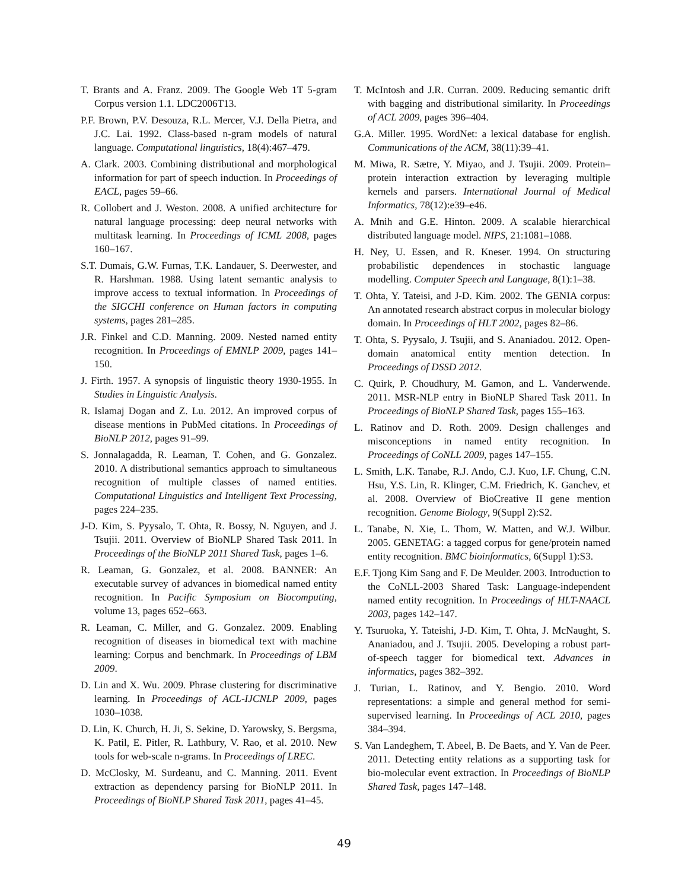T. Brants and A. Franz. 2009. The Google Web 1T 5-gram Corpus version 1.1. LDC2006T13.
P.F. Brown, P.V. Desouza, R.L. Mercer, V.J. Della Pietra, and J.C. Lai. 1992. Class-based n-gram models of natural language. Computational linguistics, 18(4):467–479.
A. Clark. 2003. Combining distributional and morphological information for part of speech induction. In Proceedings of EACL, pages 59–66.
R. Collobert and J. Weston. 2008. A unified architecture for natural language processing: deep neural networks with multitask learning. In Proceedings of ICML 2008, pages 160–167.
S.T. Dumais, G.W. Furnas, T.K. Landauer, S. Deerwester, and R. Harshman. 1988. Using latent semantic analysis to improve access to textual information. In Proceedings of the SIGCHI conference on Human factors in computing systems, pages 281–285.
J.R. Finkel and C.D. Manning. 2009. Nested named entity recognition. In Proceedings of EMNLP 2009, pages 141–150.
J. Firth. 1957. A synopsis of linguistic theory 1930-1955. In Studies in Linguistic Analysis.
R. Islamaj Dogan and Z. Lu. 2012. An improved corpus of disease mentions in PubMed citations. In Proceedings of BioNLP 2012, pages 91–99.
S. Jonnalagadda, R. Leaman, T. Cohen, and G. Gonzalez. 2010. A distributional semantics approach to simultaneous recognition of multiple classes of named entities. Computational Linguistics and Intelligent Text Processing, pages 224–235.
J-D. Kim, S. Pyysalo, T. Ohta, R. Bossy, N. Nguyen, and J. Tsujii. 2011. Overview of BioNLP Shared Task 2011. In Proceedings of the BioNLP 2011 Shared Task, pages 1–6.
R. Leaman, G. Gonzalez, et al. 2008. BANNER: An executable survey of advances in biomedical named entity recognition. In Pacific Symposium on Biocomputing, volume 13, pages 652–663.
R. Leaman, C. Miller, and G. Gonzalez. 2009. Enabling recognition of diseases in biomedical text with machine learning: Corpus and benchmark. In Proceedings of LBM 2009.
D. Lin and X. Wu. 2009. Phrase clustering for discriminative learning. In Proceedings of ACL-IJCNLP 2009, pages 1030–1038.
D. Lin, K. Church, H. Ji, S. Sekine, D. Yarowsky, S. Bergsma, K. Patil, E. Pitler, R. Lathbury, V. Rao, et al. 2010. New tools for web-scale n-grams. In Proceedings of LREC.
D. McClosky, M. Surdeanu, and C. Manning. 2011. Event extraction as dependency parsing for BioNLP 2011. In Proceedings of BioNLP Shared Task 2011, pages 41–45.
T. McIntosh and J.R. Curran. 2009. Reducing semantic drift with bagging and distributional similarity. In Proceedings of ACL 2009, pages 396–404.
G.A. Miller. 1995. WordNet: a lexical database for english. Communications of the ACM, 38(11):39–41.
M. Miwa, R. Sætre, Y. Miyao, and J. Tsujii. 2009. Protein–protein interaction extraction by leveraging multiple kernels and parsers. International Journal of Medical Informatics, 78(12):e39–e46.
A. Mnih and G.E. Hinton. 2009. A scalable hierarchical distributed language model. NIPS, 21:1081–1088.
H. Ney, U. Essen, and R. Kneser. 1994. On structuring probabilistic dependences in stochastic language modelling. Computer Speech and Language, 8(1):1–38.
T. Ohta, Y. Tateisi, and J-D. Kim. 2002. The GENIA corpus: An annotated research abstract corpus in molecular biology domain. In Proceedings of HLT 2002, pages 82–86.
T. Ohta, S. Pyysalo, J. Tsujii, and S. Ananiadou. 2012. Open-domain anatomical entity mention detection. In Proceedings of DSSD 2012.
C. Quirk, P. Choudhury, M. Gamon, and L. Vanderwende. 2011. MSR-NLP entry in BioNLP Shared Task 2011. In Proceedings of BioNLP Shared Task, pages 155–163.
L. Ratinov and D. Roth. 2009. Design challenges and misconceptions in named entity recognition. In Proceedings of CoNLL 2009, pages 147–155.
L. Smith, L.K. Tanabe, R.J. Ando, C.J. Kuo, I.F. Chung, C.N. Hsu, Y.S. Lin, R. Klinger, C.M. Friedrich, K. Ganchev, et al. 2008. Overview of BioCreative II gene mention recognition. Genome Biology, 9(Suppl 2):S2.
L. Tanabe, N. Xie, L. Thom, W. Matten, and W.J. Wilbur. 2005. GENETAG: a tagged corpus for gene/protein named entity recognition. BMC bioinformatics, 6(Suppl 1):S3.
E.F. Tjong Kim Sang and F. De Meulder. 2003. Introduction to the CoNLL-2003 Shared Task: Language-independent named entity recognition. In Proceedings of HLT-NAACL 2003, pages 142–147.
Y. Tsuruoka, Y. Tateishi, J-D. Kim, T. Ohta, J. McNaught, S. Ananiadou, and J. Tsujii. 2005. Developing a robust part-of-speech tagger for biomedical text. Advances in informatics, pages 382–392.
J. Turian, L. Ratinov, and Y. Bengio. 2010. Word representations: a simple and general method for semi-supervised learning. In Proceedings of ACL 2010, pages 384–394.
S. Van Landeghem, T. Abeel, B. De Baets, and Y. Van de Peer. 2011. Detecting entity relations as a supporting task for bio-molecular event extraction. In Proceedings of BioNLP Shared Task, pages 147–148.
49